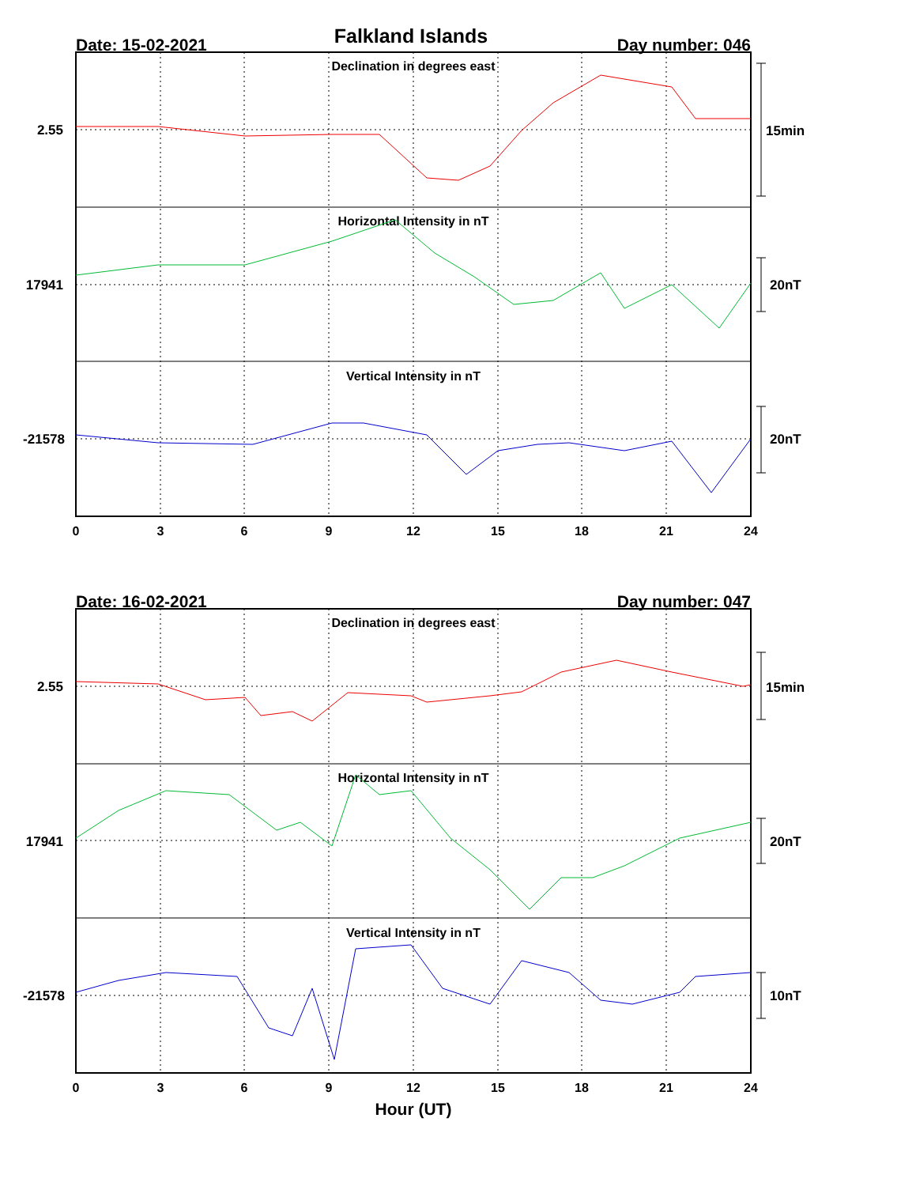Falkland Islands
Date: 15-02-2021
Day number: 046
Declination in degrees east
Horizontal Intensity in nT
Vertical Intensity in nT
2.55
17941
-21578
15min
20nT
20nT
0
3
6
9
12
15
18
21
24
Date: 16-02-2021
Day number: 047
Declination in degrees east
Horizontal Intensity in nT
Vertical Intensity in nT
2.55
17941
-21578
15min
20nT
10nT
0
3
6
9
12
15
18
21
24
Hour (UT)